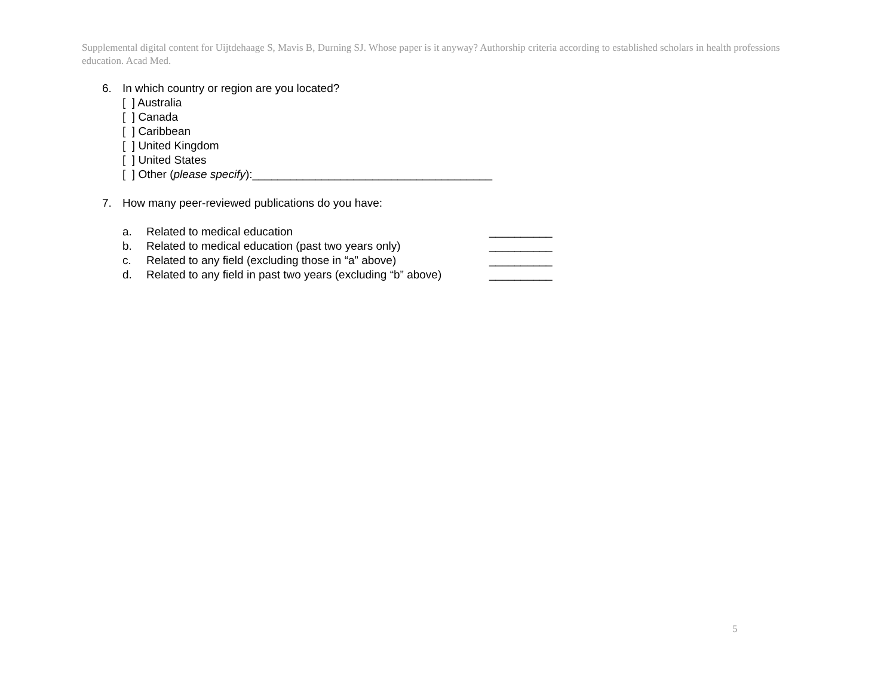Supplemental digital content for Uijtdehaage S, Mavis B, Durning SJ. Whose paper is it anyway? Authorship criteria according to established scholars in health professions education. Acad Med.
6. In which country or region are you located?
[ ] Australia
[ ] Canada
[ ] Caribbean
[ ] United Kingdom
[ ] United States
[ ] Other (please specify):______________________________________
7. How many peer-reviewed publications do you have:
a. Related to medical education __________
b. Related to medical education (past two years only) __________
c. Related to any field (excluding those in “a” above)
__________
d. Related to any field in past two years (excluding “b” above)
__________
5